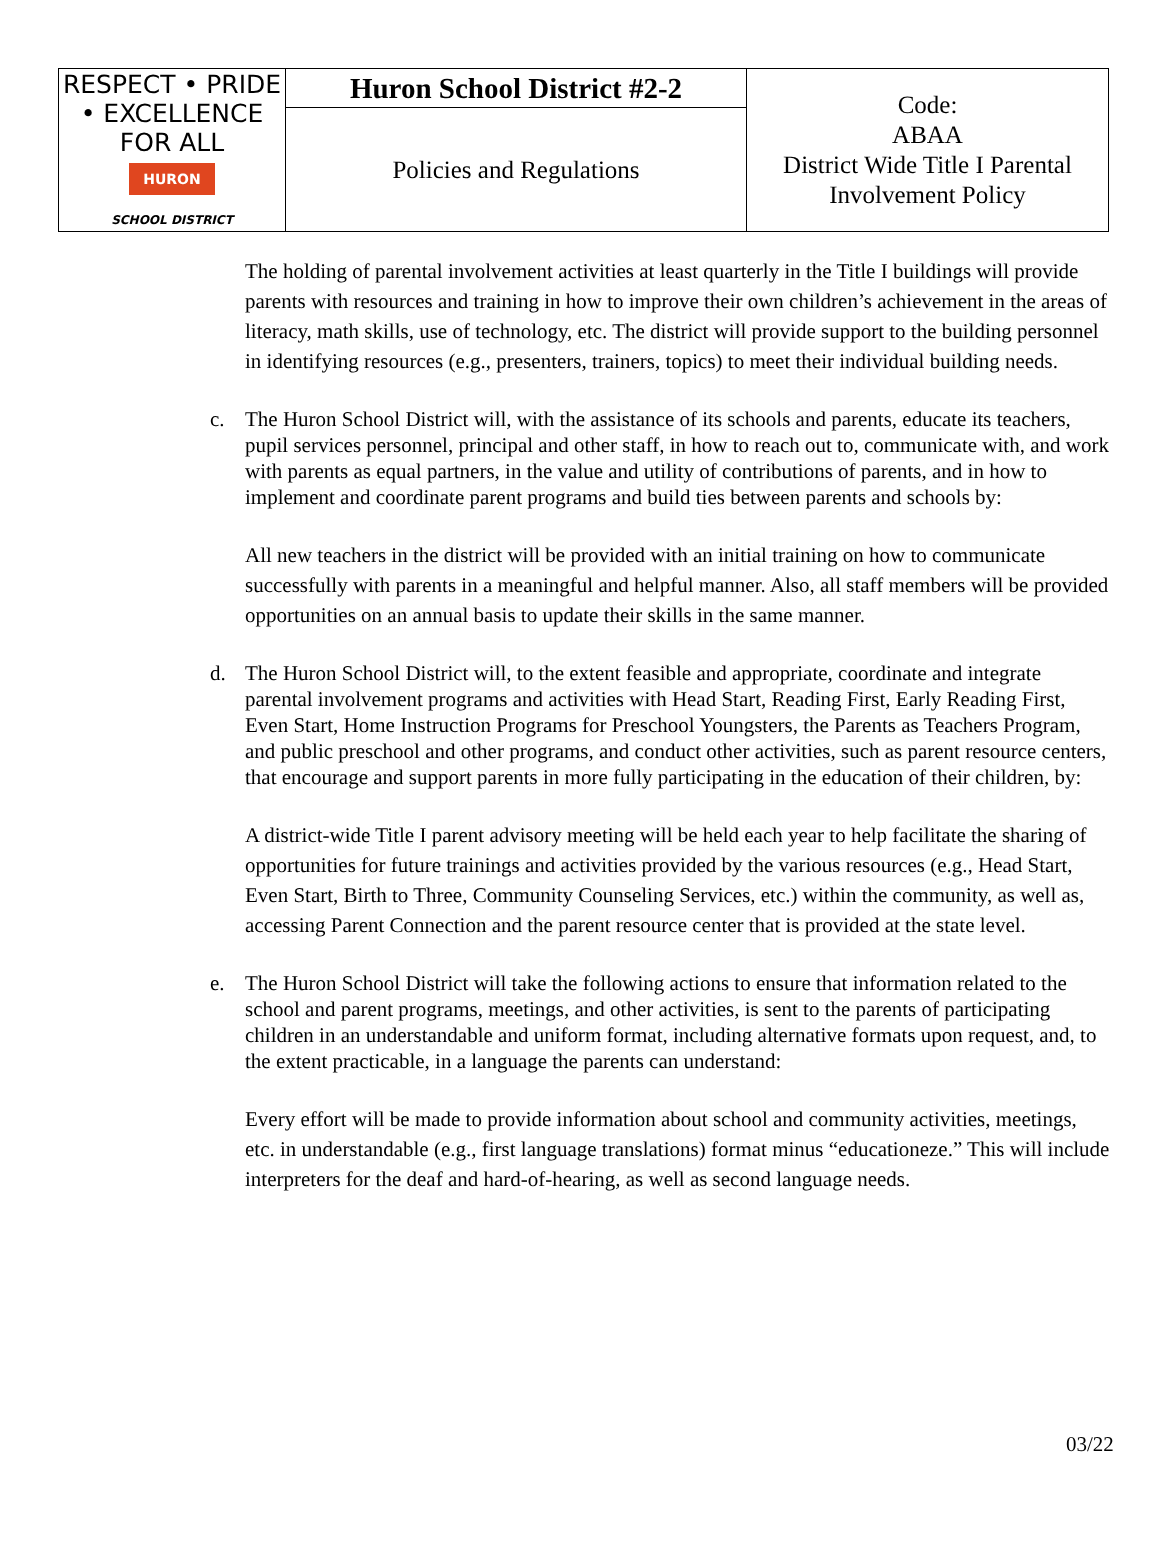| RESPECT • PRIDE • EXCELLENCE FOR ALL HURON SCHOOL DISTRICT | Huron School District #2-2 | Code: ABAA District Wide Title I Parental Involvement Policy |
| | Policies and Regulations | |
The holding of parental involvement activities at least quarterly in the Title I buildings will provide parents with resources and training in how to improve their own children’s achievement in the areas of literacy, math skills, use of technology, etc. The district will provide support to the building personnel in identifying resources (e.g., presenters, trainers, topics) to meet their individual building needs.
c. The Huron School District will, with the assistance of its schools and parents, educate its teachers, pupil services personnel, principal and other staff, in how to reach out to, communicate with, and work with parents as equal partners, in the value and utility of contributions of parents, and in how to implement and coordinate parent programs and build ties between parents and schools by:
All new teachers in the district will be provided with an initial training on how to communicate successfully with parents in a meaningful and helpful manner. Also, all staff members will be provided opportunities on an annual basis to update their skills in the same manner.
d. The Huron School District will, to the extent feasible and appropriate, coordinate and integrate parental involvement programs and activities with Head Start, Reading First, Early Reading First, Even Start, Home Instruction Programs for Preschool Youngsters, the Parents as Teachers Program, and public preschool and other programs, and conduct other activities, such as parent resource centers, that encourage and support parents in more fully participating in the education of their children, by:
A district-wide Title I parent advisory meeting will be held each year to help facilitate the sharing of opportunities for future trainings and activities provided by the various resources (e.g., Head Start, Even Start, Birth to Three, Community Counseling Services, etc.) within the community, as well as, accessing Parent Connection and the parent resource center that is provided at the state level.
e. The Huron School District will take the following actions to ensure that information related to the school and parent programs, meetings, and other activities, is sent to the parents of participating children in an understandable and uniform format, including alternative formats upon request, and, to the extent practicable, in a language the parents can understand:
Every effort will be made to provide information about school and community activities, meetings, etc. in understandable (e.g., first language translations) format minus “educationeze.” This will include interpreters for the deaf and hard-of-hearing, as well as second language needs.
03/22